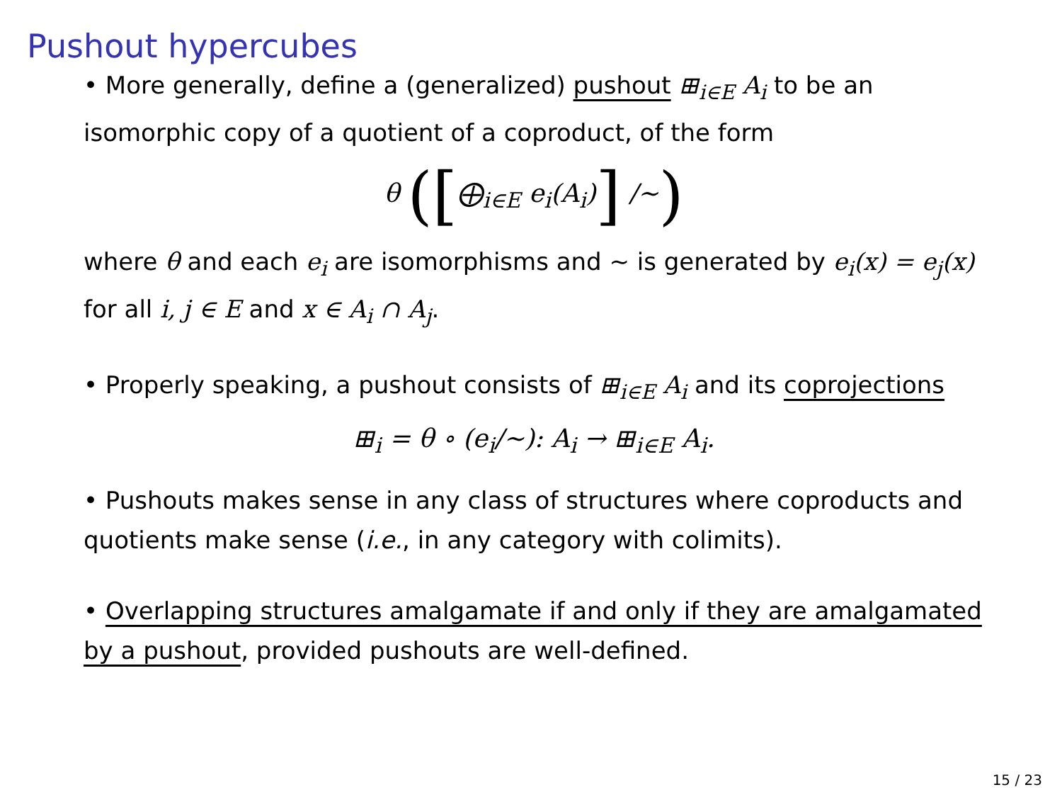Pushout hypercubes
• More generally, define a (generalized) pushout ⊞<sub>i∈E</sub> A<sub>i</sub> to be an isomorphic copy of a quotient of a coproduct, of the form
θ ([⨁<sub>i∈E</sub> e<sub>i</sub>(A<sub>i</sub>)] /∼)
where θ and each e<sub>i</sub> are isomorphisms and ∼ is generated by e<sub>i</sub>(x) = e<sub>j</sub>(x) for all i, j ∈ E and x ∈ A<sub>i</sub> ∩ A<sub>j</sub>.
• Properly speaking, a pushout consists of ⊞<sub>i∈E</sub> A<sub>i</sub> and its coprojections
⊞<sub>i</sub> = θ ∘ (e<sub>i</sub>/∼): A<sub>i</sub> → ⊞<sub>i∈E</sub> A<sub>i</sub>.
• Pushouts makes sense in any class of structures where coproducts and quotients make sense (i.e., in any category with colimits).
• Overlapping structures amalgamate if and only if they are amalgamated by a pushout, provided pushouts are well-defined.
15 / 23